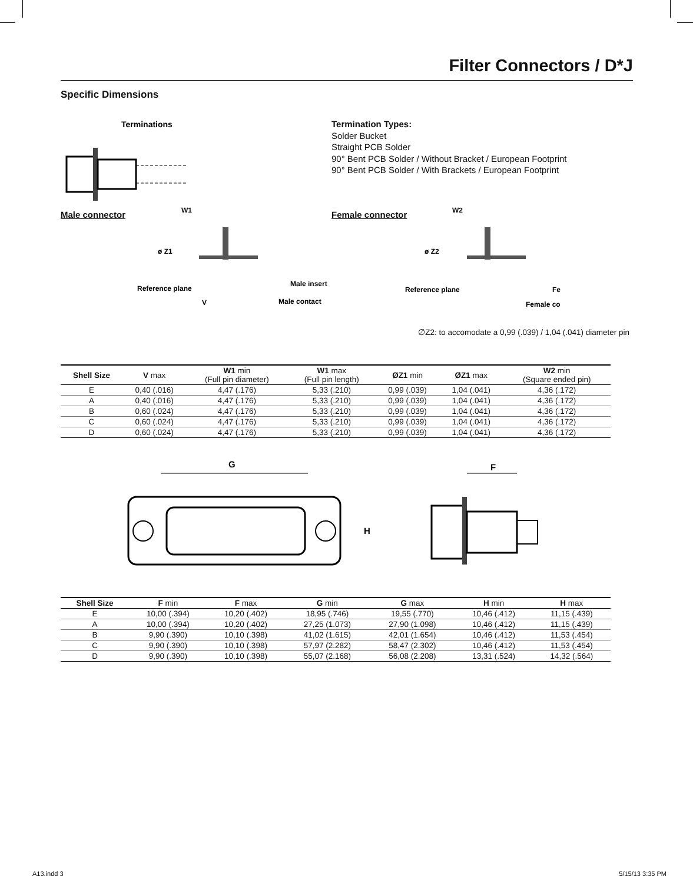Filter Connectors / D*J
Specific Dimensions
Terminations
Termination Types:
Solder Bucket
Straight PCB Solder
90° Bent PCB Solder / Without Bracket / European Footprint
90° Bent PCB Solder / With Brackets / European Footprint
Male connector
W1
ø Z1
Reference plane
Male insert
Male contact
V
Female connector
W2
ø Z2
Reference plane
Fe
Female co
∅Z2: to accomodate a 0,99 (.039) / 1,04 (.041) diameter pin
| Shell Size | V max | W1 min (Full pin diameter) | W1 max (Full pin length) | ØZ1 min | ØZ1 max | W2 min (Square ended pin) |
| --- | --- | --- | --- | --- | --- | --- |
| E | 0,40 (.016) | 4,47 (.176) | 5,33 (.210) | 0,99 (.039) | 1,04 (.041) | 4,36 (.172) |
| A | 0,40 (.016) | 4,47 (.176) | 5,33 (.210) | 0,99 (.039) | 1,04 (.041) | 4,36 (.172) |
| B | 0,60 (.024) | 4,47 (.176) | 5,33 (.210) | 0,99 (.039) | 1,04 (.041) | 4,36 (.172) |
| C | 0,60 (.024) | 4,47 (.176) | 5,33 (.210) | 0,99 (.039) | 1,04 (.041) | 4,36 (.172) |
| D | 0,60 (.024) | 4,47 (.176) | 5,33 (.210) | 0,99 (.039) | 1,04 (.041) | 4,36 (.172) |
G
H
F
| Shell Size | F min | F max | G min | G max | H min | H max |
| --- | --- | --- | --- | --- | --- | --- |
| E | 10,00 (.394) | 10,20 (.402) | 18,95 (.746) | 19,55 (.770) | 10,46 (.412) | 11,15 (.439) |
| A | 10,00 (.394) | 10,20 (.402) | 27,25 (1.073) | 27,90 (1.098) | 10,46 (.412) | 11,15 (.439) |
| B | 9,90 (.390) | 10,10 (.398) | 41,02 (1.615) | 42,01 (1.654) | 10,46 (.412) | 11,53 (.454) |
| C | 9,90 (.390) | 10,10 (.398) | 57,97 (2.282) | 58,47 (2.302) | 10,46 (.412) | 11,53 (.454) |
| D | 9,90 (.390) | 10,10 (.398) | 55,07 (2.168) | 56,08 (2.208) | 13,31 (.524) | 14,32 (.564) |
A13.indd 3 5/15/13 3:35 PM